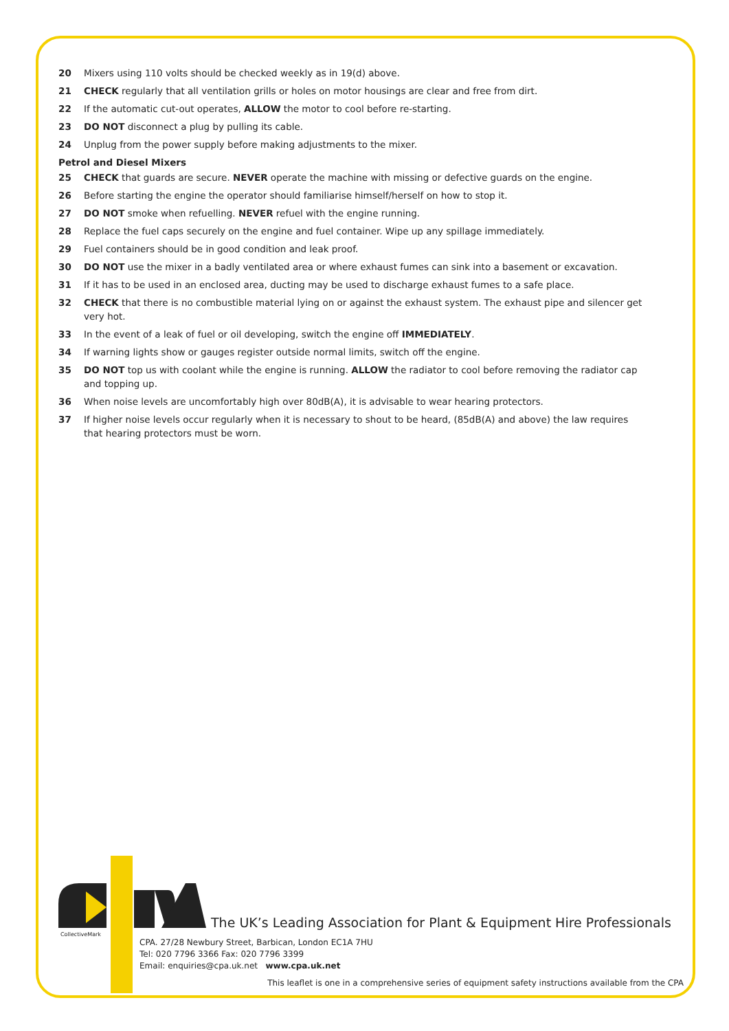20 Mixers using 110 volts should be checked weekly as in 19(d) above.
21 CHECK regularly that all ventilation grills or holes on motor housings are clear and free from dirt.
22 If the automatic cut-out operates, ALLOW the motor to cool before re-starting.
23 DO NOT disconnect a plug by pulling its cable.
24 Unplug from the power supply before making adjustments to the mixer.
Petrol and Diesel Mixers
25 CHECK that guards are secure. NEVER operate the machine with missing or defective guards on the engine.
26 Before starting the engine the operator should familiarise himself/herself on how to stop it.
27 DO NOT smoke when refuelling. NEVER refuel with the engine running.
28 Replace the fuel caps securely on the engine and fuel container. Wipe up any spillage immediately.
29 Fuel containers should be in good condition and leak proof.
30 DO NOT use the mixer in a badly ventilated area or where exhaust fumes can sink into a basement or excavation.
31 If it has to be used in an enclosed area, ducting may be used to discharge exhaust fumes to a safe place.
32 CHECK that there is no combustible material lying on or against the exhaust system. The exhaust pipe and silencer get very hot.
33 In the event of a leak of fuel or oil developing, switch the engine off IMMEDIATELY.
34 If warning lights show or gauges register outside normal limits, switch off the engine.
35 DO NOT top us with coolant while the engine is running. ALLOW the radiator to cool before removing the radiator cap and topping up.
36 When noise levels are uncomfortably high over 80dB(A), it is advisable to wear hearing protectors.
37 If higher noise levels occur regularly when it is necessary to shout to be heard, (85dB(A) and above) the law requires that hearing protectors must be worn.
CollectiveMark
The UK’s Leading Association for Plant & Equipment Hire Professionals
CPA. 27/28 Newbury Street, Barbican, London EC1A 7HU
Tel: 020 7796 3366 Fax: 020 7796 3399
Email: enquiries@cpa.uk.net www.cpa.uk.net
This leaflet is one in a comprehensive series of equipment safety instructions available from the CPA